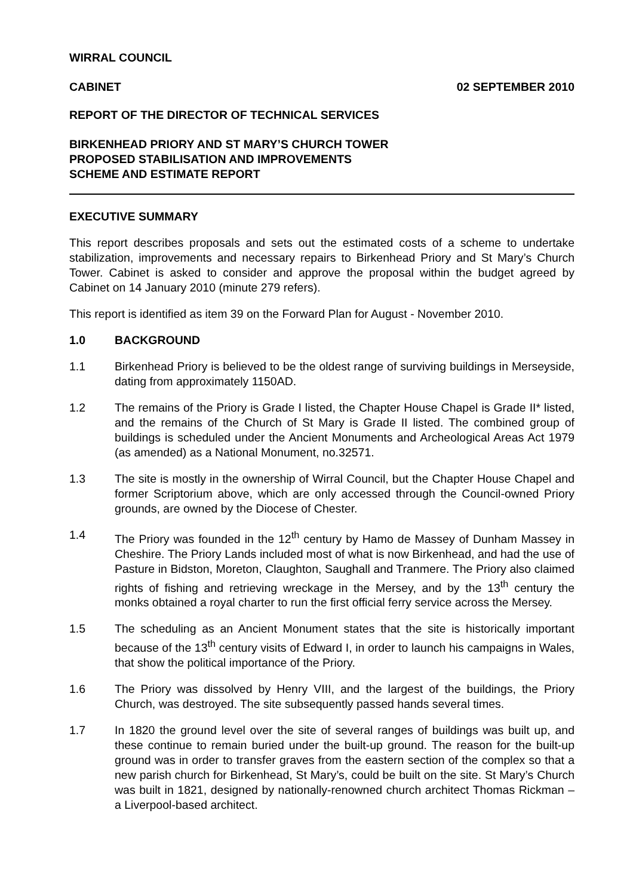WIRRAL COUNCIL
CABINET 02 SEPTEMBER 2010
REPORT OF THE DIRECTOR OF TECHNICAL SERVICES
BIRKENHEAD PRIORY AND ST MARY’S CHURCH TOWER
PROPOSED STABILISATION AND IMPROVEMENTS
SCHEME AND ESTIMATE REPORT
EXECUTIVE SUMMARY
This report describes proposals and sets out the estimated costs of a scheme to undertake stabilization, improvements and necessary repairs to Birkenhead Priory and St Mary’s Church Tower. Cabinet is asked to consider and approve the proposal within the budget agreed by Cabinet on 14 January 2010 (minute 279 refers).
This report is identified as item 39 on the Forward Plan for August - November 2010.
1.0 BACKGROUND
1.1 Birkenhead Priory is believed to be the oldest range of surviving buildings in Merseyside, dating from approximately 1150AD.
1.2 The remains of the Priory is Grade I listed, the Chapter House Chapel is Grade II* listed, and the remains of the Church of St Mary is Grade II listed. The combined group of buildings is scheduled under the Ancient Monuments and Archeological Areas Act 1979 (as amended) as a National Monument, no.32571.
1.3 The site is mostly in the ownership of Wirral Council, but the Chapter House Chapel and former Scriptorium above, which are only accessed through the Council-owned Priory grounds, are owned by the Diocese of Chester.
1.4 The Priory was founded in the 12<sup>th</sup> century by Hamo de Massey of Dunham Massey in Cheshire. The Priory Lands included most of what is now Birkenhead, and had the use of Pasture in Bidston, Moreton, Claughton, Saughall and Tranmere. The Priory also claimed rights of fishing and retrieving wreckage in the Mersey, and by the 13<sup>th</sup> century the monks obtained a royal charter to run the first official ferry service across the Mersey.
1.5 The scheduling as an Ancient Monument states that the site is historically important because of the 13<sup>th</sup> century visits of Edward I, in order to launch his campaigns in Wales, that show the political importance of the Priory.
1.6 The Priory was dissolved by Henry VIII, and the largest of the buildings, the Priory Church, was destroyed. The site subsequently passed hands several times.
1.7 In 1820 the ground level over the site of several ranges of buildings was built up, and these continue to remain buried under the built-up ground. The reason for the built-up ground was in order to transfer graves from the eastern section of the complex so that a new parish church for Birkenhead, St Mary’s, could be built on the site. St Mary’s Church was built in 1821, designed by nationally-renowned church architect Thomas Rickman – a Liverpool-based architect.